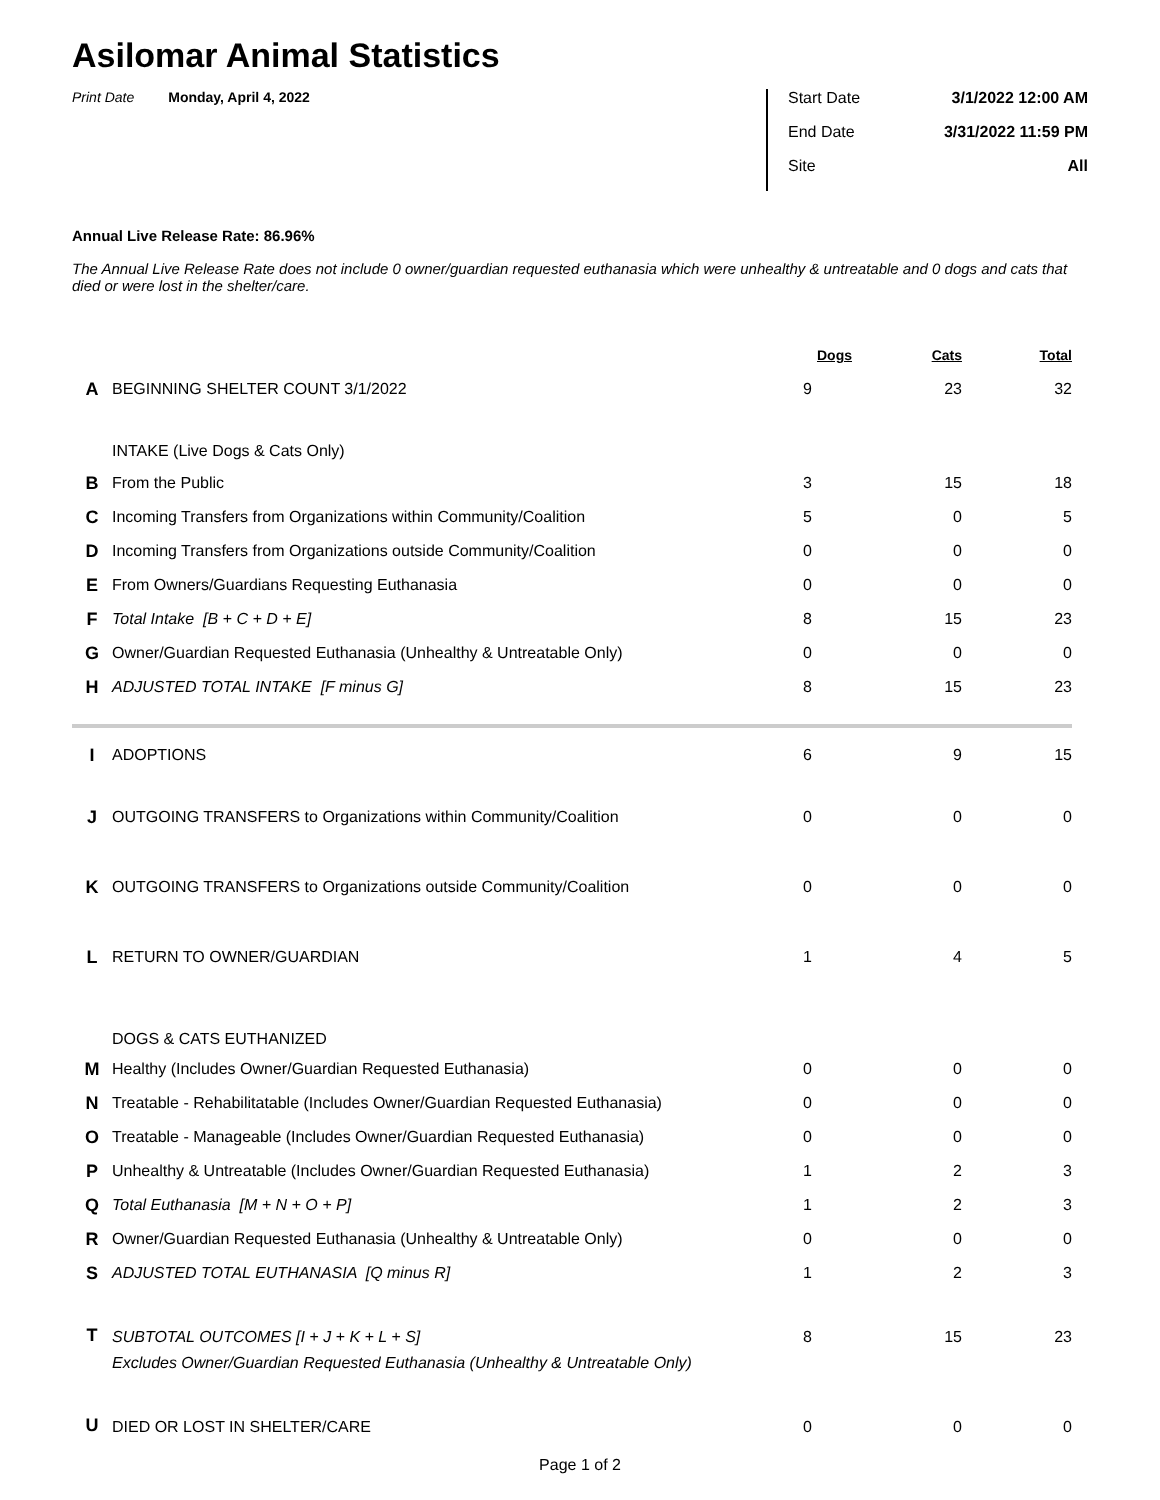Asilomar Animal Statistics
Print Date Monday, April 4, 2022
Start Date 3/1/2022 12:00 AM
End Date 3/31/2022 11:59 PM
Site All
Annual Live Release Rate: 86.96%
The Annual Live Release Rate does not include 0 owner/guardian requested euthanasia which were unhealthy & untreatable and 0 dogs and cats that died or were lost in the shelter/care.
| | | Dogs | Cats | Total |
| --- | --- | --- | --- | --- |
| A | BEGINNING SHELTER COUNT 3/1/2022 | 9 | 23 | 32 |
| | INTAKE (Live Dogs & Cats Only) | | | |
| B | From the Public | 3 | 15 | 18 |
| C | Incoming Transfers from Organizations within Community/Coalition | 5 | 0 | 5 |
| D | Incoming Transfers from Organizations outside Community/Coalition | 0 | 0 | 0 |
| E | From Owners/Guardians Requesting Euthanasia | 0 | 0 | 0 |
| F | Total Intake [B + C + D + E] | 8 | 15 | 23 |
| G | Owner/Guardian Requested Euthanasia (Unhealthy & Untreatable Only) | 0 | 0 | 0 |
| H | ADJUSTED TOTAL INTAKE [F minus G] | 8 | 15 | 23 |
| I | ADOPTIONS | 6 | 9 | 15 |
| J | OUTGOING TRANSFERS to Organizations within Community/Coalition | 0 | 0 | 0 |
| K | OUTGOING TRANSFERS to Organizations outside Community/Coalition | 0 | 0 | 0 |
| L | RETURN TO OWNER/GUARDIAN | 1 | 4 | 5 |
| | DOGS & CATS EUTHANIZED | | | |
| M | Healthy (Includes Owner/Guardian Requested Euthanasia) | 0 | 0 | 0 |
| N | Treatable - Rehabilitatable (Includes Owner/Guardian Requested Euthanasia) | 0 | 0 | 0 |
| O | Treatable - Manageable (Includes Owner/Guardian Requested Euthanasia) | 0 | 0 | 0 |
| P | Unhealthy & Untreatable (Includes Owner/Guardian Requested Euthanasia) | 1 | 2 | 3 |
| Q | Total Euthanasia [M + N + O + P] | 1 | 2 | 3 |
| R | Owner/Guardian Requested Euthanasia (Unhealthy & Untreatable Only) | 0 | 0 | 0 |
| S | ADJUSTED TOTAL EUTHANASIA [Q minus R] | 1 | 2 | 3 |
| T | SUBTOTAL OUTCOMES [I + J + K + L + S] | 8 | 15 | 23 |
| | Excludes Owner/Guardian Requested Euthanasia (Unhealthy & Untreatable Only) | | | |
| U | DIED OR LOST IN SHELTER/CARE | 0 | 0 | 0 |
Page 1 of 2